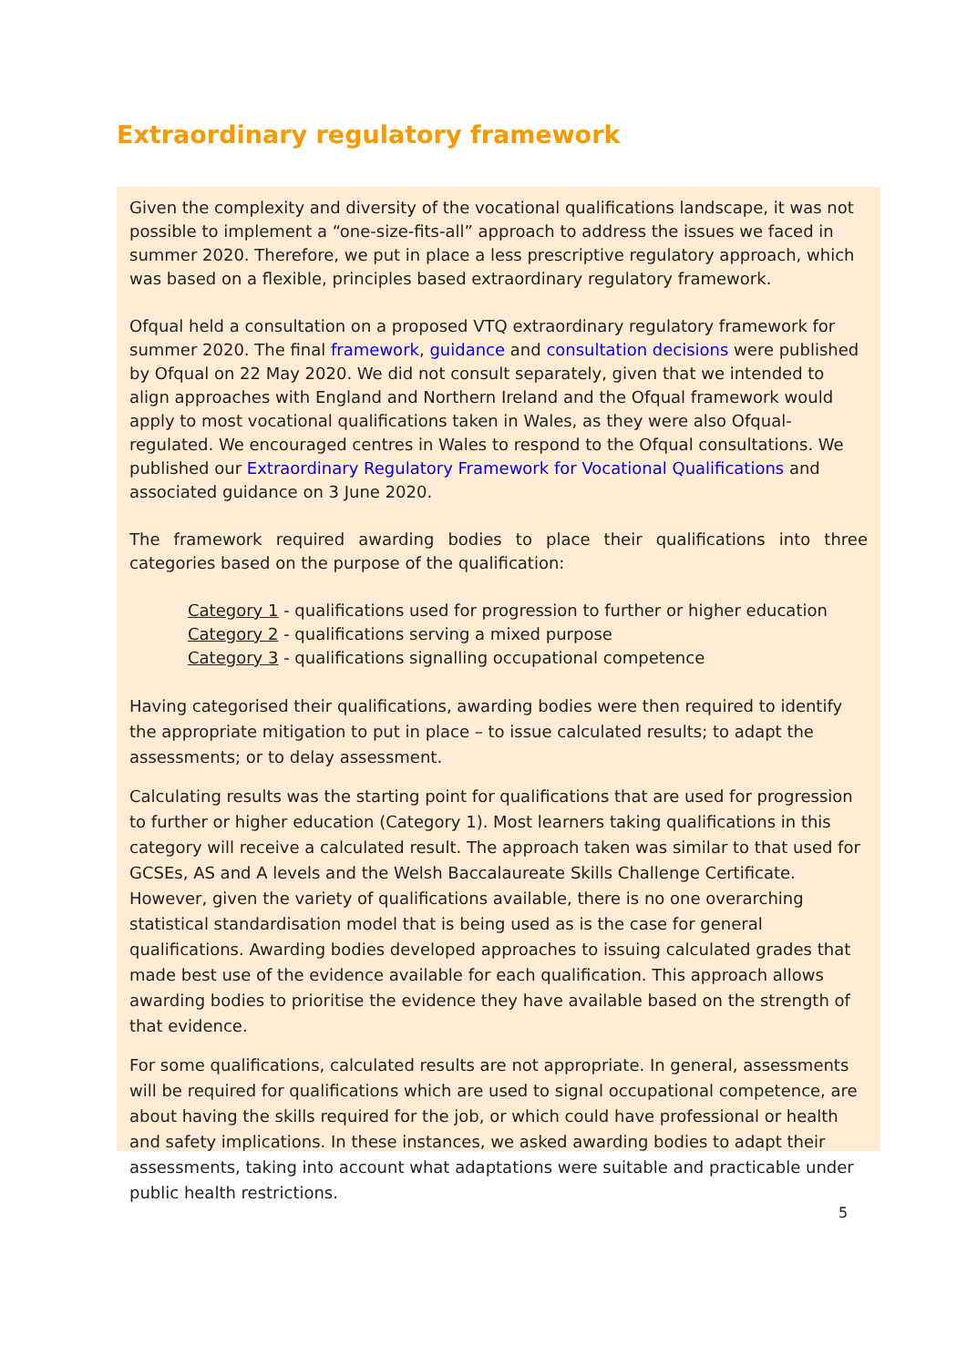Extraordinary regulatory framework
Given the complexity and diversity of the vocational qualifications landscape, it was not possible to implement a “one-size-fits-all” approach to address the issues we faced in summer 2020. Therefore, we put in place a less prescriptive regulatory approach, which was based on a flexible, principles based extraordinary regulatory framework.
Ofqual held a consultation on a proposed VTQ extraordinary regulatory framework for summer 2020. The final framework, guidance and consultation decisions were published by Ofqual on 22 May 2020. We did not consult separately, given that we intended to align approaches with England and Northern Ireland and the Ofqual framework would apply to most vocational qualifications taken in Wales, as they were also Ofqual-regulated. We encouraged centres in Wales to respond to the Ofqual consultations. We published our Extraordinary Regulatory Framework for Vocational Qualifications and associated guidance on 3 June 2020.
The framework required awarding bodies to place their qualifications into three categories based on the purpose of the qualification:
Category 1 - qualifications used for progression to further or higher education
Category 2 - qualifications serving a mixed purpose
Category 3 - qualifications signalling occupational competence
Having categorised their qualifications, awarding bodies were then required to identify the appropriate mitigation to put in place – to issue calculated results; to adapt the assessments; or to delay assessment.
Calculating results was the starting point for qualifications that are used for progression to further or higher education (Category 1). Most learners taking qualifications in this category will receive a calculated result. The approach taken was similar to that used for GCSEs, AS and A levels and the Welsh Baccalaureate Skills Challenge Certificate. However, given the variety of qualifications available, there is no one overarching statistical standardisation model that is being used as is the case for general qualifications. Awarding bodies developed approaches to issuing calculated grades that made best use of the evidence available for each qualification. This approach allows awarding bodies to prioritise the evidence they have available based on the strength of that evidence.
For some qualifications, calculated results are not appropriate. In general, assessments will be required for qualifications which are used to signal occupational competence, are about having the skills required for the job, or which could have professional or health and safety implications. In these instances, we asked awarding bodies to adapt their assessments, taking into account what adaptations were suitable and practicable under public health restrictions.
5